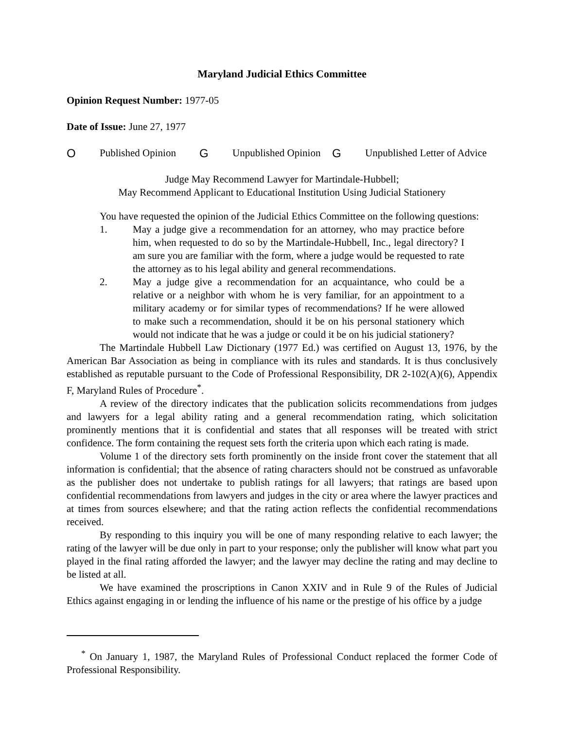Maryland Judicial Ethics Committee
Opinion Request Number: 1977-05
Date of Issue: June 27, 1977
O Published Opinion G Unpublished Opinion G Unpublished Letter of Advice
Judge May Recommend Lawyer for Martindale-Hubbell;
May Recommend Applicant to Educational Institution Using Judicial Stationery
You have requested the opinion of the Judicial Ethics Committee on the following questions:
1. May a judge give a recommendation for an attorney, who may practice before him, when requested to do so by the Martindale-Hubbell, Inc., legal directory? I am sure you are familiar with the form, where a judge would be requested to rate the attorney as to his legal ability and general recommendations.
2. May a judge give a recommendation for an acquaintance, who could be a relative or a neighbor with whom he is very familiar, for an appointment to a military academy or for similar types of recommendations? If he were allowed to make such a recommendation, should it be on his personal stationery which would not indicate that he was a judge or could it be on his judicial stationery?
The Martindale Hubbell Law Dictionary (1977 Ed.) was certified on August 13, 1976, by the American Bar Association as being in compliance with its rules and standards. It is thus conclusively established as reputable pursuant to the Code of Professional Responsibility, DR 2-102(A)(6), Appendix F, Maryland Rules of Procedure<sup>*</sup>.
A review of the directory indicates that the publication solicits recommendations from judges and lawyers for a legal ability rating and a general recommendation rating, which solicitation prominently mentions that it is confidential and states that all responses will be treated with strict confidence. The form containing the request sets forth the criteria upon which each rating is made.
Volume 1 of the directory sets forth prominently on the inside front cover the statement that all information is confidential; that the absence of rating characters should not be construed as unfavorable as the publisher does not undertake to publish ratings for all lawyers; that ratings are based upon confidential recommendations from lawyers and judges in the city or area where the lawyer practices and at times from sources elsewhere; and that the rating action reflects the confidential recommendations received.
By responding to this inquiry you will be one of many responding relative to each lawyer; the rating of the lawyer will be due only in part to your response; only the publisher will know what part you played in the final rating afforded the lawyer; and the lawyer may decline the rating and may decline to be listed at all.
We have examined the proscriptions in Canon XXIV and in Rule 9 of the Rules of Judicial Ethics against engaging in or lending the influence of his name or the prestige of his office by a judge
<sup>*</sup> On January 1, 1987, the Maryland Rules of Professional Conduct replaced the former Code of Professional Responsibility.